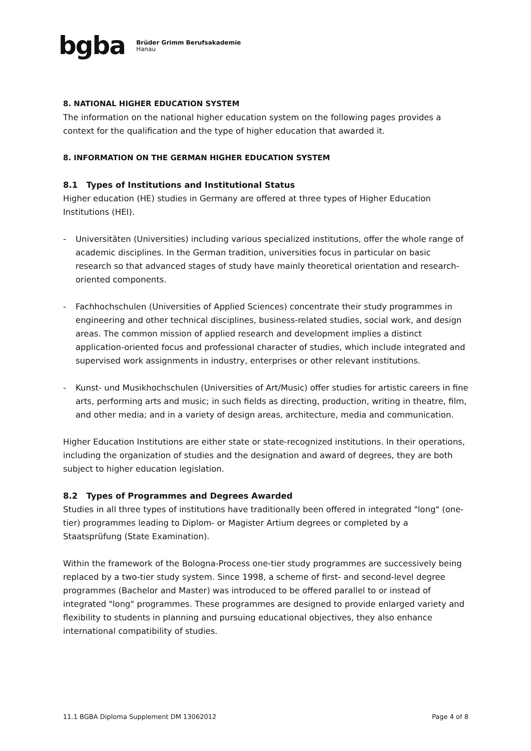bgba Brüder Grimm Berufsakademie
Hanau
8. NATIONAL HIGHER EDUCATION SYSTEM
The information on the national higher education system on the following pages provides a context for the qualification and the type of higher education that awarded it.
8. INFORMATION ON THE GERMAN HIGHER EDUCATION SYSTEM
8.1 Types of Institutions and Institutional Status
Higher education (HE) studies in Germany are offered at three types of Higher Education Institutions (HEI).
- Universitäten (Universities) including various specialized institutions, offer the whole range of academic disciplines. In the German tradition, universities focus in particular on basic research so that advanced stages of study have mainly theoretical orientation and research-oriented components.
- Fachhochschulen (Universities of Applied Sciences) concentrate their study programmes in engineering and other technical disciplines, business-related studies, social work, and design areas. The common mission of applied research and development implies a distinct application-oriented focus and professional character of studies, which include integrated and supervised work assignments in industry, enterprises or other relevant institutions.
- Kunst- und Musikhochschulen (Universities of Art/Music) offer studies for artistic careers in fine arts, performing arts and music; in such fields as directing, production, writing in theatre, film, and other media; and in a variety of design areas, architecture, media and communication.
Higher Education Institutions are either state or state-recognized institutions. In their operations, including the organization of studies and the designation and award of degrees, they are both subject to higher education legislation.
8.2 Types of Programmes and Degrees Awarded
Studies in all three types of institutions have traditionally been offered in integrated "long" (one-tier) programmes leading to Diplom- or Magister Artium degrees or completed by a Staatsprüfung (State Examination).
Within the framework of the Bologna-Process one-tier study programmes are successively being replaced by a two-tier study system. Since 1998, a scheme of first- and second-level degree programmes (Bachelor and Master) was introduced to be offered parallel to or instead of integrated "long" programmes. These programmes are designed to provide enlarged variety and flexibility to students in planning and pursuing educational objectives, they also enhance international compatibility of studies.
11.1 BGBA Diploma Supplement DM 13062012 Page 4 of 8